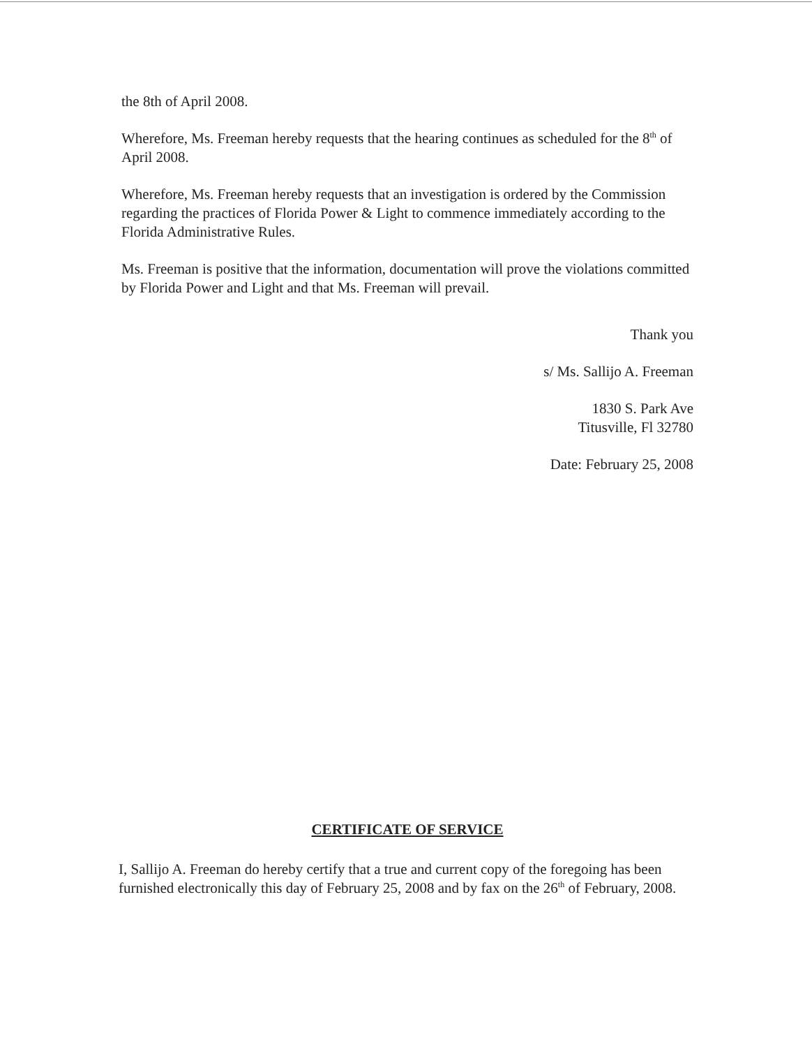the 8th of April 2008.
Wherefore, Ms. Freeman hereby requests that the hearing continues as scheduled for the 8<sup>th</sup> of April 2008.
Wherefore, Ms. Freeman hereby requests that an investigation is ordered by the Commission regarding the practices of Florida Power & Light to commence immediately according to the Florida Administrative Rules.
Ms. Freeman is positive that the information, documentation will prove the violations committed by Florida Power and Light and that Ms. Freeman will prevail.
Thank you
s/ Ms. Sallijo A. Freeman
1830 S. Park Ave
Titusville, Fl 32780
Date: February 25, 2008
CERTIFICATE OF SERVICE
I, Sallijo A. Freeman do hereby certify that a true and current copy of the foregoing has been furnished electronically this day of February 25, 2008 and by fax on the 26<sup>th</sup> of February, 2008.